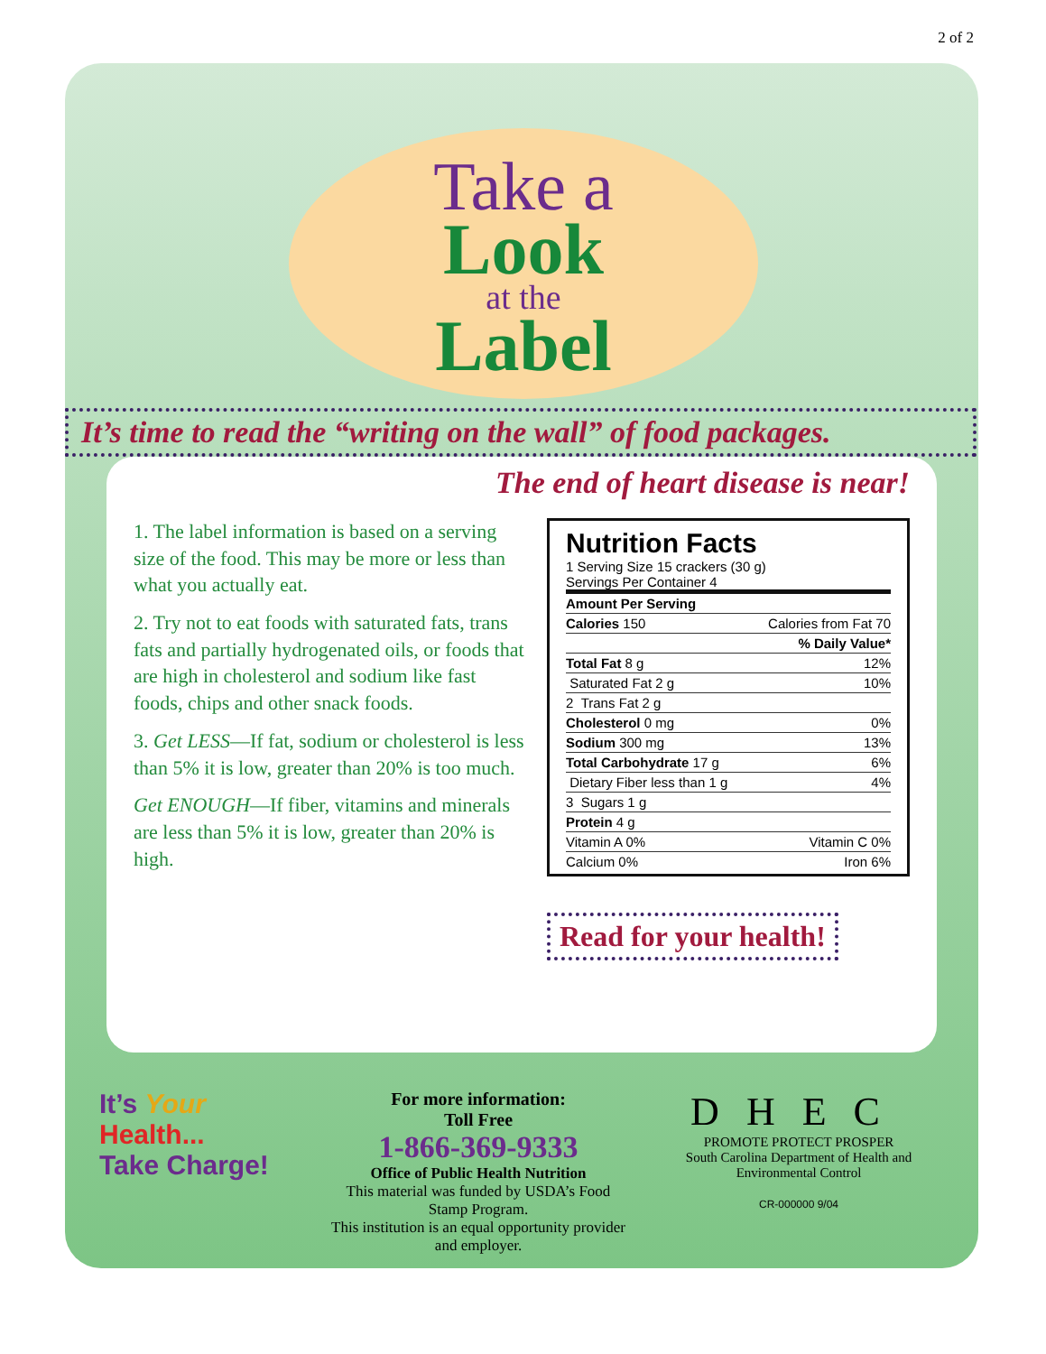2 of 2
Take a
Look
at the
Label
It’s time to read the “writing on the wall” of food packages.
The end of heart disease is near!
1. The label information is based on a serving size of the food. This may be more or less than what you actually eat.
2. Try not to eat foods with saturated fats, trans fats and partially hydrogenated oils, or foods that are high in cholesterol and sodium like fast foods, chips and other snack foods.
3. Get LESS—If fat, sodium or cholesterol is less than 5% it is low, greater than 20% is too much.
Get ENOUGH—If fiber, vitamins and minerals are less than 5% it is low, greater than 20% is high.
Nutrition Facts
1 Serving Size 15 crackers (30 g)
Servings Per Container 4
| Amount Per Serving | |
| Calories 150 | Calories from Fat 70 |
| | % Daily Value* |
| Total Fat 8 g | 12% |
| Saturated Fat 2 g | 10% |
| 2 Trans Fat 2 g | |
| Cholesterol 0 mg | 0% |
| Sodium 300 mg | 13% |
| Total Carbohydrate 17 g | 6% |
| Dietary Fiber less than 1 g | 4% |
| 3 Sugars 1 g | |
| Protein 4 g | |
| Vitamin A 0% | Vitamin C 0% |
| Calcium 0% | Iron 6% |
Read for your health!
It’s Your
Health...
Take Charge!
For more information:
Toll Free
1-866-369-9333
Office of Public Health Nutrition
This material was funded by USDA’s Food Stamp Program.
This institution is an equal opportunity provider and employer.
DHEC
PROMOTE PROTECT PROSPER
South Carolina Department of Health and Environmental Control
CR-000000 9/04